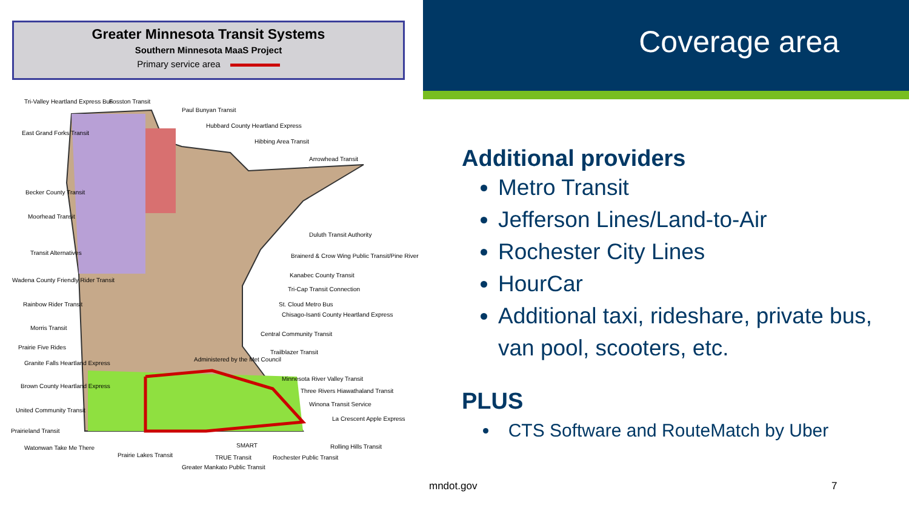Greater Minnesota Transit Systems
Southern Minnesota MaaS Project
Primary service area
Tri-Valley Heartland Express Bus Fosston Transit
Paul Bunyan Transit
Hubbard County Heartland Express
Hibbing Area Transit
Arrowhead Transit
East Grand Forks Transit
Becker County Transit
Moorhead Transit
Duluth Transit Authority
Transit Alternatives Brainerd & Crow Wing Public Transit/Pine River
Kanabec County Transit
Wadena County Friendly Rider Transit
Tri-Cap Transit Connection
Rainbow Rider Transit St. Cloud Metro Bus
Chisago-Isanti County Heartland Express
Central Community Transit
Morris Transit
Trailblazer Transit
Prairie Five Rides
Administered by the Met Council
Granite Falls Heartland Express
Minnesota River Valley Transit
Three Rivers Hiawathaland Transit
Brown County Heartland Express
Winona Transit Service
United Community Transit
La Crescent Apple Express
Prairieland Transit
SMART Rolling Hills Transit Watonwan Take Me There
TRUE Transit Rochester Public Transit Prairie Lakes Transit
Greater Mankato Public Transit
Coverage area
Additional providers
Metro Transit
Jefferson Lines/Land-to-Air
Rochester City Lines
HourCar
Additional taxi, rideshare, private bus, van pool, scooters, etc.
PLUS
CTS Software and RouteMatch by Uber
mndot.gov 7